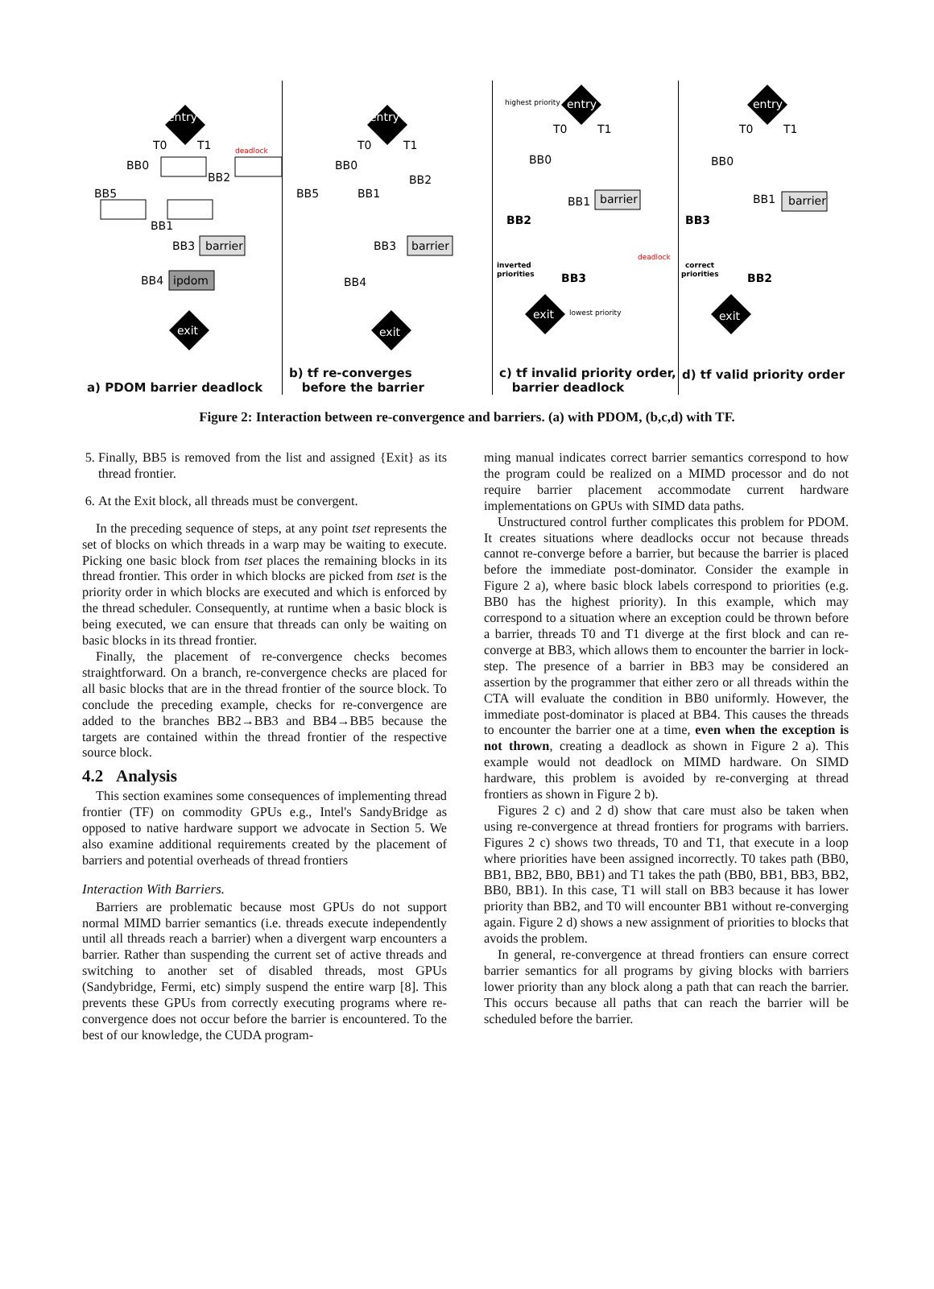entry
T0
T1
BB0
BB2
BB5
BB1
BB3
barrier
BB4
ipdom
exit
deadlock
a) PDOM barrier deadlock
entry
T0
T1
BB0
BB2
BB5
BB1
BB3
barrier
BB4
exit
b) tf re-converges
before the barrier
highest priority
entry
T0
T1
BB0
BB1
barrier
BB2
inverted
priorities
BB3
deadlock
exit
lowest priority
c) tf invalid priority order,
barrier deadlock
entry
T0
T1
BB0
BB1
barrier
BB3
correct
priorities
BB2
exit
d) tf valid priority order
Figure 2: Interaction between re-convergence and barriers. (a) with PDOM, (b,c,d) with TF.
5. Finally, BB5 is removed from the list and assigned {Exit} as its thread frontier.
6. At the Exit block, all threads must be convergent.
In the preceding sequence of steps, at any point tset represents the set of blocks on which threads in a warp may be waiting to execute. Picking one basic block from tset places the remaining blocks in its thread frontier. This order in which blocks are picked from tset is the priority order in which blocks are executed and which is enforced by the thread scheduler. Consequently, at runtime when a basic block is being executed, we can ensure that threads can only be waiting on basic blocks in its thread frontier.
Finally, the placement of re-convergence checks becomes straightforward. On a branch, re-convergence checks are placed for all basic blocks that are in the thread frontier of the source block. To conclude the preceding example, checks for re-convergence are added to the branches BB2→BB3 and BB4→BB5 because the targets are contained within the thread frontier of the respective source block.
4.2 Analysis
This section examines some consequences of implementing thread frontier (TF) on commodity GPUs e.g., Intel's SandyBridge as opposed to native hardware support we advocate in Section 5. We also examine additional requirements created by the placement of barriers and potential overheads of thread frontiers
Interaction With Barriers.
Barriers are problematic because most GPUs do not support normal MIMD barrier semantics (i.e. threads execute independently until all threads reach a barrier) when a divergent warp encounters a barrier. Rather than suspending the current set of active threads and switching to another set of disabled threads, most GPUs (Sandybridge, Fermi, etc) simply suspend the entire warp [8]. This prevents these GPUs from correctly executing programs where re-convergence does not occur before the barrier is encountered. To the best of our knowledge, the CUDA program-
ming manual indicates correct barrier semantics correspond to how the program could be realized on a MIMD processor and do not require barrier placement accommodate current hardware implementations on GPUs with SIMD data paths.
Unstructured control further complicates this problem for PDOM. It creates situations where deadlocks occur not because threads cannot re-converge before a barrier, but because the barrier is placed before the immediate post-dominator. Consider the example in Figure 2 a), where basic block labels correspond to priorities (e.g. BB0 has the highest priority). In this example, which may correspond to a situation where an exception could be thrown before a barrier, threads T0 and T1 diverge at the first block and can re-converge at BB3, which allows them to encounter the barrier in lock-step. The presence of a barrier in BB3 may be considered an assertion by the programmer that either zero or all threads within the CTA will evaluate the condition in BB0 uniformly. However, the immediate post-dominator is placed at BB4. This causes the threads to encounter the barrier one at a time, even when the exception is not thrown, creating a deadlock as shown in Figure 2 a). This example would not deadlock on MIMD hardware. On SIMD hardware, this problem is avoided by re-converging at thread frontiers as shown in Figure 2 b).
Figures 2 c) and 2 d) show that care must also be taken when using re-convergence at thread frontiers for programs with barriers. Figures 2 c) shows two threads, T0 and T1, that execute in a loop where priorities have been assigned incorrectly. T0 takes path (BB0, BB1, BB2, BB0, BB1) and T1 takes the path (BB0, BB1, BB3, BB2, BB0, BB1). In this case, T1 will stall on BB3 because it has lower priority than BB2, and T0 will encounter BB1 without re-converging again. Figure 2 d) shows a new assignment of priorities to blocks that avoids the problem.
In general, re-convergence at thread frontiers can ensure correct barrier semantics for all programs by giving blocks with barriers lower priority than any block along a path that can reach the barrier. This occurs because all paths that can reach the barrier will be scheduled before the barrier.